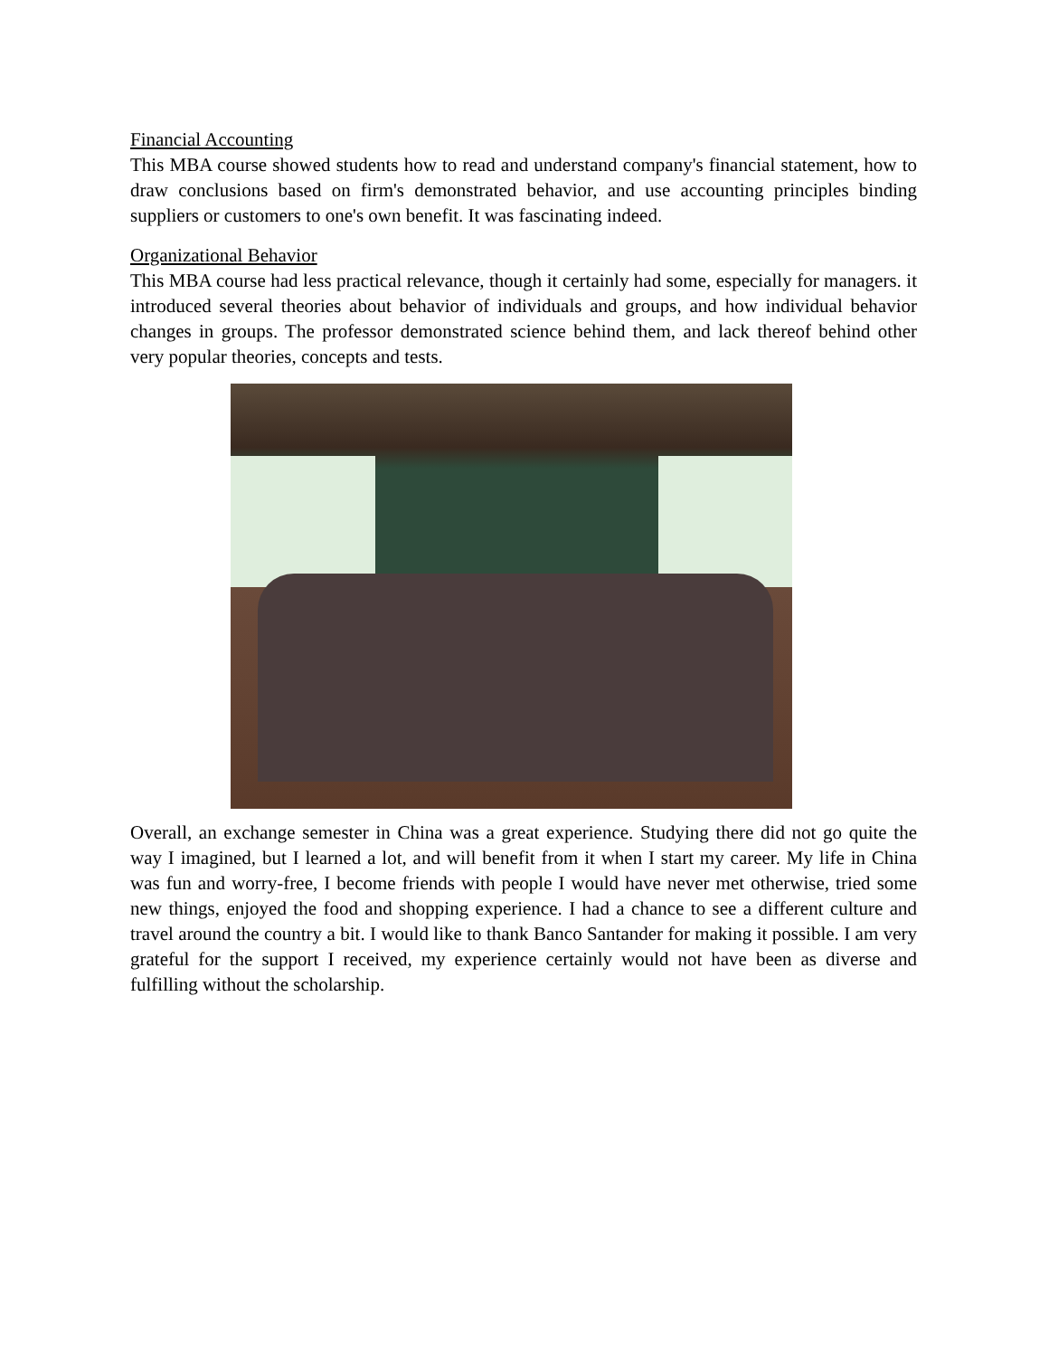Financial Accounting
This MBA course showed students how to read and understand company's financial statement, how to draw conclusions based on firm's demonstrated behavior, and use accounting principles binding suppliers or customers to one's own benefit. It was fascinating indeed.
Organizational Behavior
This MBA course had less practical relevance, though it certainly had some, especially for managers. it introduced several theories about behavior of individuals and groups, and how individual behavior changes in groups. The professor demonstrated science behind them, and lack thereof behind other very popular theories, concepts and tests.
Overall, an exchange semester in China was a great experience. Studying there did not go quite the way I imagined, but I learned a lot, and will benefit from it when I start my career. My life in China was fun and worry-free, I become friends with people I would have never met otherwise, tried some new things, enjoyed the food and shopping experience. I had a chance to see a different culture and travel around the country a bit. I would like to thank Banco Santander for making it possible. I am very grateful for the support I received, my experience certainly would not have been as diverse and fulfilling without the scholarship.